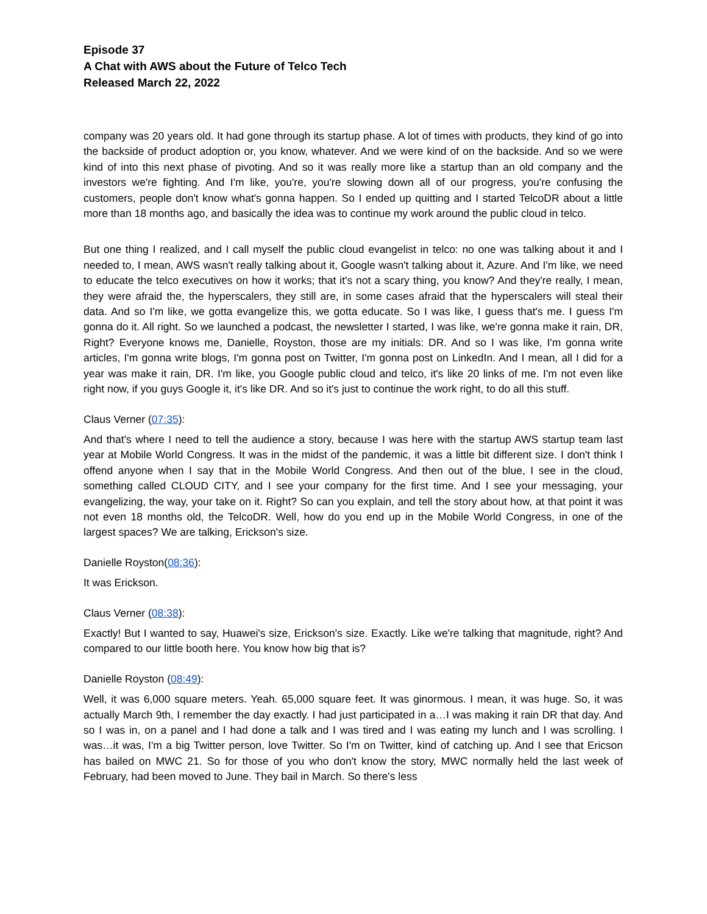Episode 37
A Chat with AWS about the Future of Telco Tech
Released March 22, 2022
company was 20 years old. It had gone through its startup phase. A lot of times with products, they kind of go into the backside of product adoption or, you know, whatever. And we were kind of on the backside. And so we were kind of into this next phase of pivoting. And so it was really more like a startup than an old company and the investors we're fighting. And I'm like, you're, you're slowing down all of our progress, you're confusing the customers, people don't know what's gonna happen. So I ended up quitting and I started TelcoDR about a little more than 18 months ago, and basically the idea was to continue my work around the public cloud in telco.
But one thing I realized, and I call myself the public cloud evangelist in telco: no one was talking about it and I needed to, I mean, AWS wasn't really talking about it, Google wasn't talking about it, Azure. And I'm like, we need to educate the telco executives on how it works; that it's not a scary thing, you know? And they're really, I mean, they were afraid the, the hyperscalers, they still are, in some cases afraid that the hyperscalers will steal their data. And so I'm like, we gotta evangelize this, we gotta educate. So I was like, I guess that's me. I guess I'm gonna do it. All right. So we launched a podcast, the newsletter I started, I was like, we're gonna make it rain, DR, Right? Everyone knows me, Danielle, Royston, those are my initials: DR. And so I was like, I'm gonna write articles, I'm gonna write blogs, I'm gonna post on Twitter, I'm gonna post on LinkedIn. And I mean, all I did for a year was make it rain, DR. I'm like, you Google public cloud and telco, it's like 20 links of me. I'm not even like right now, if you guys Google it, it's like DR. And so it's just to continue the work right, to do all this stuff.
Claus Verner (07:35):
And that's where I need to tell the audience a story, because I was here with the startup AWS startup team last year at Mobile World Congress. It was in the midst of the pandemic, it was a little bit different size. I don't think I offend anyone when I say that in the Mobile World Congress. And then out of the blue, I see in the cloud, something called CLOUD CITY, and I see your company for the first time. And I see your messaging, your evangelizing, the way, your take on it. Right? So can you explain, and tell the story about how, at that point it was not even 18 months old, the TelcoDR. Well, how do you end up in the Mobile World Congress, in one of the largest spaces? We are talking, Erickson's size.
Danielle Royston(08:36):
It was Erickson.
Claus Verner (08:38):
Exactly! But I wanted to say, Huawei's size, Erickson's size. Exactly. Like we're talking that magnitude, right? And compared to our little booth here. You know how big that is?
Danielle Royston (08:49):
Well, it was 6,000 square meters. Yeah. 65,000 square feet. It was ginormous. I mean, it was huge. So, it was actually March 9th, I remember the day exactly. I had just participated in a…I was making it rain DR that day. And so I was in, on a panel and I had done a talk and I was tired and I was eating my lunch and I was scrolling. I was…it was, I'm a big Twitter person, love Twitter. So I'm on Twitter, kind of catching up. And I see that Ericson has bailed on MWC 21. So for those of you who don't know the story, MWC normally held the last week of February, had been moved to June. They bail in March. So there's less